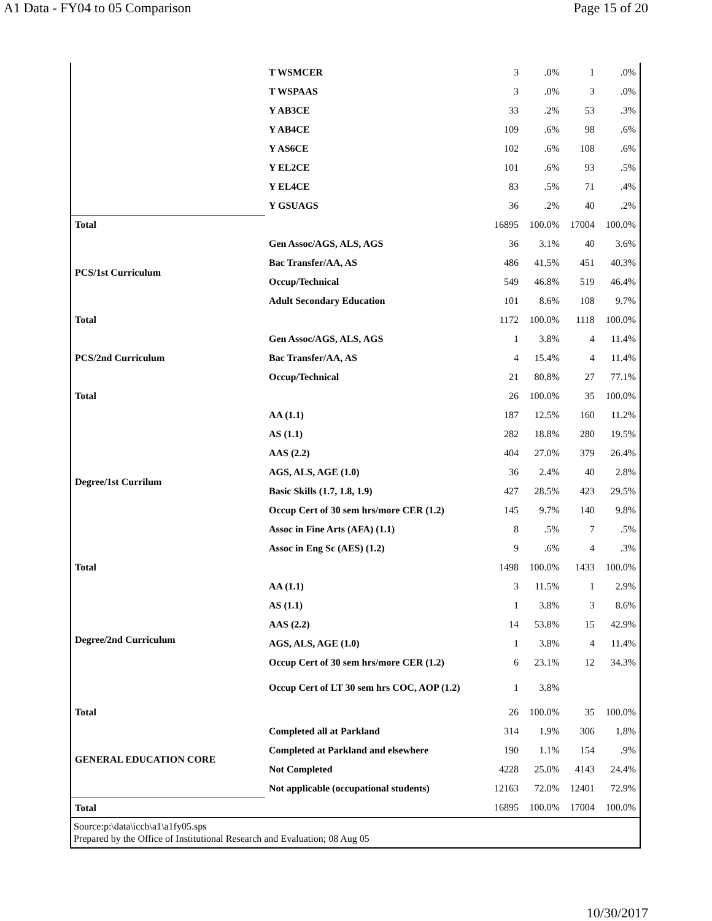A1 Data - FY04 to 05 Comparison Page 15 of 20
| | T WSMCER | 3 | .0% | 1 | .0% |
| | T WSPAAS | 3 | .0% | 3 | .0% |
| | Y AB3CE | 33 | .2% | 53 | .3% |
| | Y AB4CE | 109 | .6% | 98 | .6% |
| | Y AS6CE | 102 | .6% | 108 | .6% |
| | Y EL2CE | 101 | .6% | 93 | .5% |
| | Y EL4CE | 83 | .5% | 71 | .4% |
| | Y GSUAGS | 36 | .2% | 40 | .2% |
| Total | | 16895 | 100.0% | 17004 | 100.0% |
| PCS/1st Curriculum | Gen Assoc/AGS, ALS, AGS | 36 | 3.1% | 40 | 3.6% |
| | Bac Transfer/AA, AS | 486 | 41.5% | 451 | 40.3% |
| | Occup/Technical | 549 | 46.8% | 519 | 46.4% |
| | Adult Secondary Education | 101 | 8.6% | 108 | 9.7% |
| Total | | 1172 | 100.0% | 1118 | 100.0% |
| PCS/2nd Curriculum | Gen Assoc/AGS, ALS, AGS | 1 | 3.8% | 4 | 11.4% |
| | Bac Transfer/AA, AS | 4 | 15.4% | 4 | 11.4% |
| | Occup/Technical | 21 | 80.8% | 27 | 77.1% |
| Total | | 26 | 100.0% | 35 | 100.0% |
| Degree/1st Currilum | AA (1.1) | 187 | 12.5% | 160 | 11.2% |
| | AS (1.1) | 282 | 18.8% | 280 | 19.5% |
| | AAS (2.2) | 404 | 27.0% | 379 | 26.4% |
| | AGS, ALS, AGE (1.0) | 36 | 2.4% | 40 | 2.8% |
| | Basic Skills (1.7, 1.8, 1.9) | 427 | 28.5% | 423 | 29.5% |
| | Occup Cert of 30 sem hrs/more CER (1.2) | 145 | 9.7% | 140 | 9.8% |
| | Assoc in Fine Arts (AFA) (1.1) | 8 | .5% | 7 | .5% |
| | Assoc in Eng Sc (AES) (1.2) | 9 | .6% | 4 | .3% |
| Total | | 1498 | 100.0% | 1433 | 100.0% |
| Degree/2nd Curriculum | AA (1.1) | 3 | 11.5% | 1 | 2.9% |
| | AS (1.1) | 1 | 3.8% | 3 | 8.6% |
| | AAS (2.2) | 14 | 53.8% | 15 | 42.9% |
| | AGS, ALS, AGE (1.0) | 1 | 3.8% | 4 | 11.4% |
| | Occup Cert of 30 sem hrs/more CER (1.2) | 6 | 23.1% | 12 | 34.3% |
| | Occup Cert of LT 30 sem hrs COC, AOP (1.2) | 1 | 3.8% | | |
| Total | | 26 | 100.0% | 35 | 100.0% |
| GENERAL EDUCATION CORE | Completed all at Parkland | 314 | 1.9% | 306 | 1.8% |
| | Completed at Parkland and elsewhere | 190 | 1.1% | 154 | .9% |
| | Not Completed | 4228 | 25.0% | 4143 | 24.4% |
| | Not applicable (occupational students) | 12163 | 72.0% | 12401 | 72.9% |
| Total | | 16895 | 100.0% | 17004 | 100.0% |
| Source:p:\data\iccb\a1\a1fy05.sps Prepared by the Office of Institutional Research and Evaluation; 08 Aug 05 | | | | | |
10/30/2017